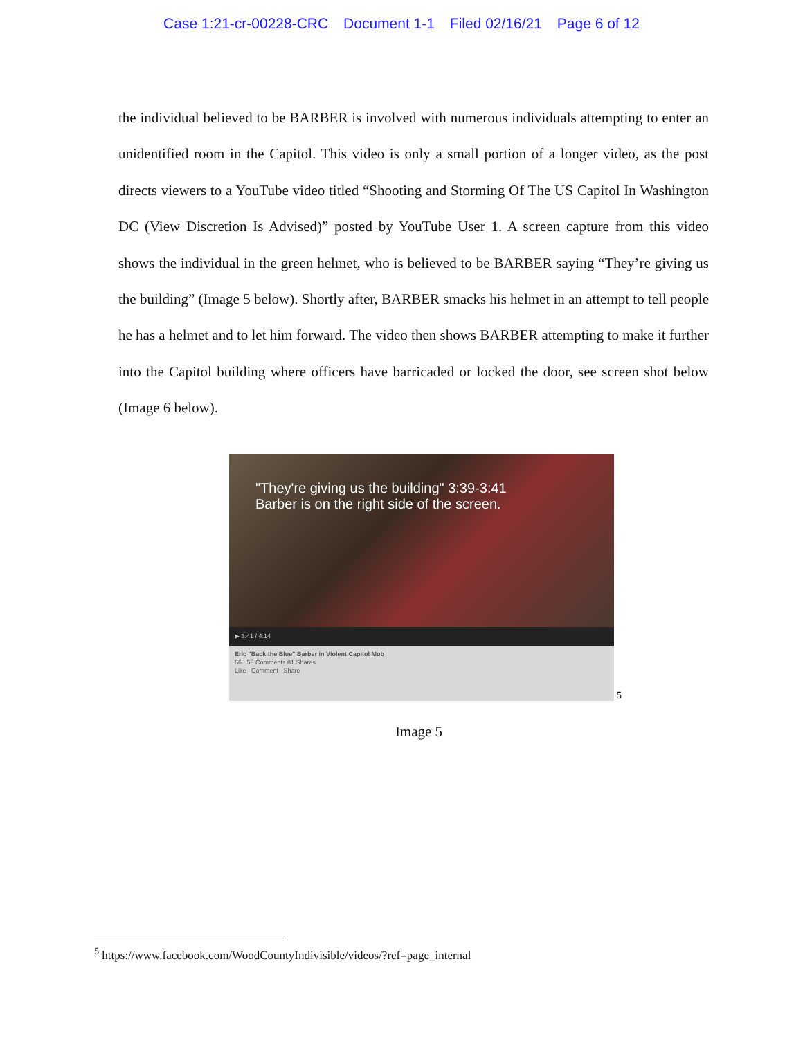Case 1:21-cr-00228-CRC Document 1-1 Filed 02/16/21 Page 6 of 12
the individual believed to be BARBER is involved with numerous individuals attempting to enter an unidentified room in the Capitol. This video is only a small portion of a longer video, as the post directs viewers to a YouTube video titled “Shooting and Storming Of The US Capitol In Washington DC (View Discretion Is Advised)” posted by YouTube User 1. A screen capture from this video shows the individual in the green helmet, who is believed to be BARBER saying “They’re giving us the building” (Image 5 below). Shortly after, BARBER smacks his helmet in an attempt to tell people he has a helmet and to let him forward. The video then shows BARBER attempting to make it further into the Capitol building where officers have barricaded or locked the door, see screen shot below (Image 6 below).
"They're giving us the building" 3:39-3:41
Barber is on the right side of the screen.
▶ 3:41 / 4:14
Eric "Back the Blue" Barber in Violent Capitol Mob
66 58 Comments 81 Shares
Like Comment Share
<sup>5</sup>
Image 5
<sup>5</sup> https://www.facebook.com/WoodCountyIndivisible/videos/?ref=page_internal